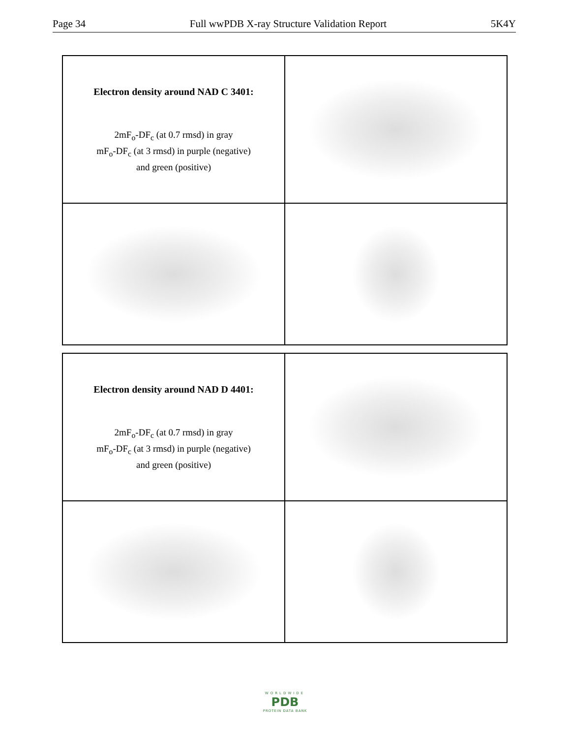Page 34 Full wwPDB X-ray Structure Validation Report 5K4Y
Electron density around NAD C 3401:
2mF<sub>o</sub>-DF<sub>c</sub> (at 0.7 rmsd) in gray
mF<sub>o</sub>-DF<sub>c</sub> (at 3 rmsd) in purple (negative)
and green (positive)
Electron density around NAD D 4401:
2mF<sub>o</sub>-DF<sub>c</sub> (at 0.7 rmsd) in gray
mF<sub>o</sub>-DF<sub>c</sub> (at 3 rmsd) in purple (negative)
and green (positive)
WORLDWIDE
PDB
PROTEIN DATA BANK